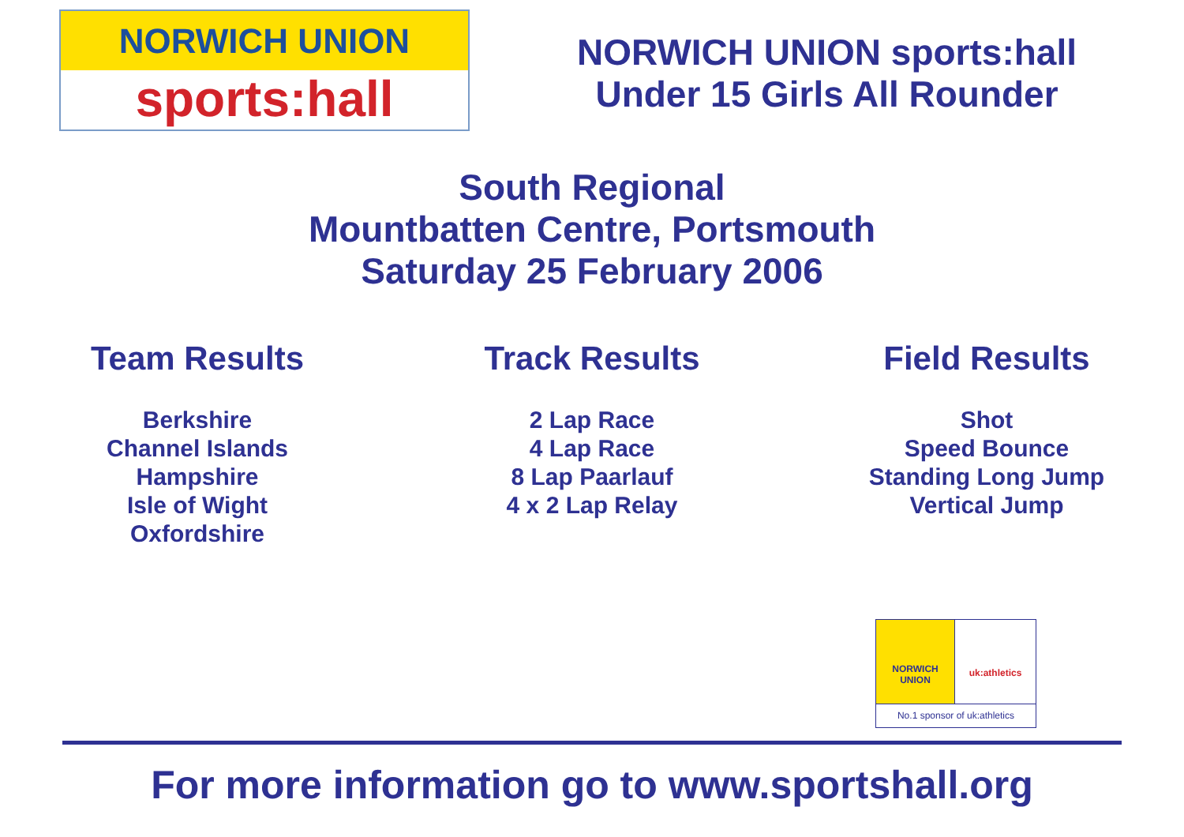NORWICH UNION
sports:hall
NORWICH UNION sports:hall
Under 15 Girls All Rounder
South Regional
Mountbatten Centre, Portsmouth
Saturday 25 February 2006
Team Results
Berkshire
Channel Islands
Hampshire
Isle of Wight
Oxfordshire
Track Results
2 Lap Race
4 Lap Race
8 Lap Paarlauf
4 x 2 Lap Relay
Field Results
Shot
Speed Bounce
Standing Long Jump
Vertical Jump
NORWICH
UNION
uk:athletics
No.1 sponsor of uk:athletics
For more information go to www.sportshall.org